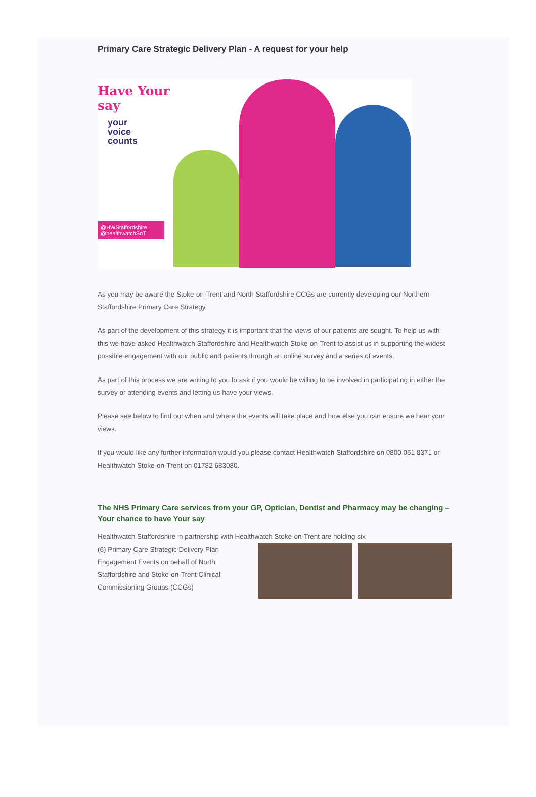Primary Care Strategic Delivery Plan - A request for your help
Have Your say
your
voice
counts
@HWStaffordshire
@healthwatchSoT
As you may be aware the Stoke-on-Trent and North Staffordshire CCGs are currently developing our Northern Staffordshire Primary Care Strategy.
As part of the development of this strategy it is important that the views of our patients are sought. To help us with this we have asked Healthwatch Staffordshire and Healthwatch Stoke-on-Trent to assist us in supporting the widest possible engagement with our public and patients through an online survey and a series of events.
As part of this process we are writing to you to ask if you would be willing to be involved in participating in either the survey or attending events and letting us have your views.
Please see below to find out when and where the events will take place and how else you can ensure we hear your views.
If you would like any further information would you please contact Healthwatch Staffordshire on 0800 051 8371 or Healthwatch Stoke-on-Trent on 01782 683080.
The NHS Primary Care services from your GP, Optician, Dentist and Pharmacy may be changing – Your chance to have Your say
Healthwatch Staffordshire in partnership with Healthwatch Stoke-on-Trent are holding six
(6) Primary Care Strategic Delivery Plan Engagement Events on behalf of North Staffordshire and Stoke-on-Trent Clinical Commissioning Groups (CCGs)